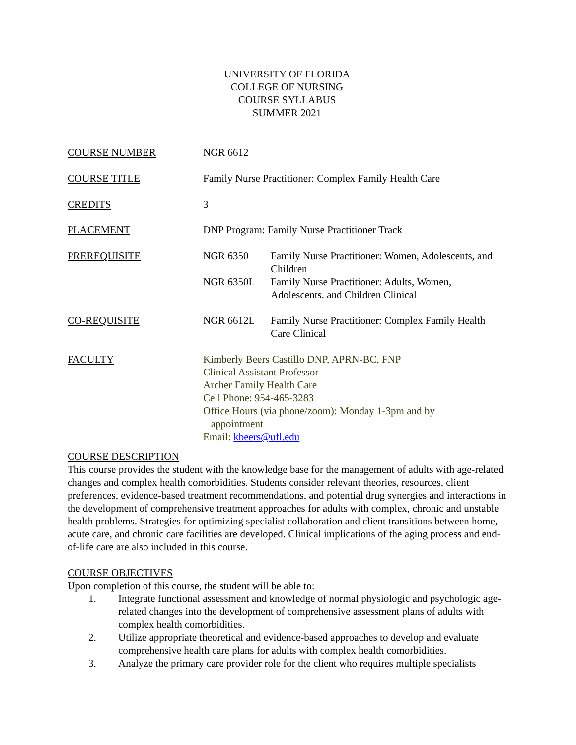UNIVERSITY OF FLORIDA
COLLEGE OF NURSING
COURSE SYLLABUS
SUMMER 2021
COURSE NUMBER NGR 6612
COURSE TITLE Family Nurse Practitioner: Complex Family Health Care
CREDITS 3
PLACEMENT DNP Program: Family Nurse Practitioner Track
PREREQUISITE NGR 6350 Family Nurse Practitioner: Women, Adolescents, and Children
NGR 6350L Family Nurse Practitioner: Adults, Women, Adolescents, and Children Clinical
CO-REQUISITE NGR 6612L Family Nurse Practitioner: Complex Family Health Care Clinical
FACULTY Kimberly Beers Castillo DNP, APRN-BC, FNP
Clinical Assistant Professor
Archer Family Health Care
Cell Phone: 954-465-3283
Office Hours (via phone/zoom): Monday 1-3pm and by
appointment
Email: kbeers@ufl.edu
COURSE DESCRIPTION
This course provides the student with the knowledge base for the management of adults with age-related changes and complex health comorbidities. Students consider relevant theories, resources, client preferences, evidence-based treatment recommendations, and potential drug synergies and interactions in the development of comprehensive treatment approaches for adults with complex, chronic and unstable health problems. Strategies for optimizing specialist collaboration and client transitions between home, acute care, and chronic care facilities are developed. Clinical implications of the aging process and end-of-life care are also included in this course.
COURSE OBJECTIVES
Upon completion of this course, the student will be able to:
1. Integrate functional assessment and knowledge of normal physiologic and psychologic age-related changes into the development of comprehensive assessment plans of adults with complex health comorbidities.
2. Utilize appropriate theoretical and evidence-based approaches to develop and evaluate comprehensive health care plans for adults with complex health comorbidities.
3. Analyze the primary care provider role for the client who requires multiple specialists